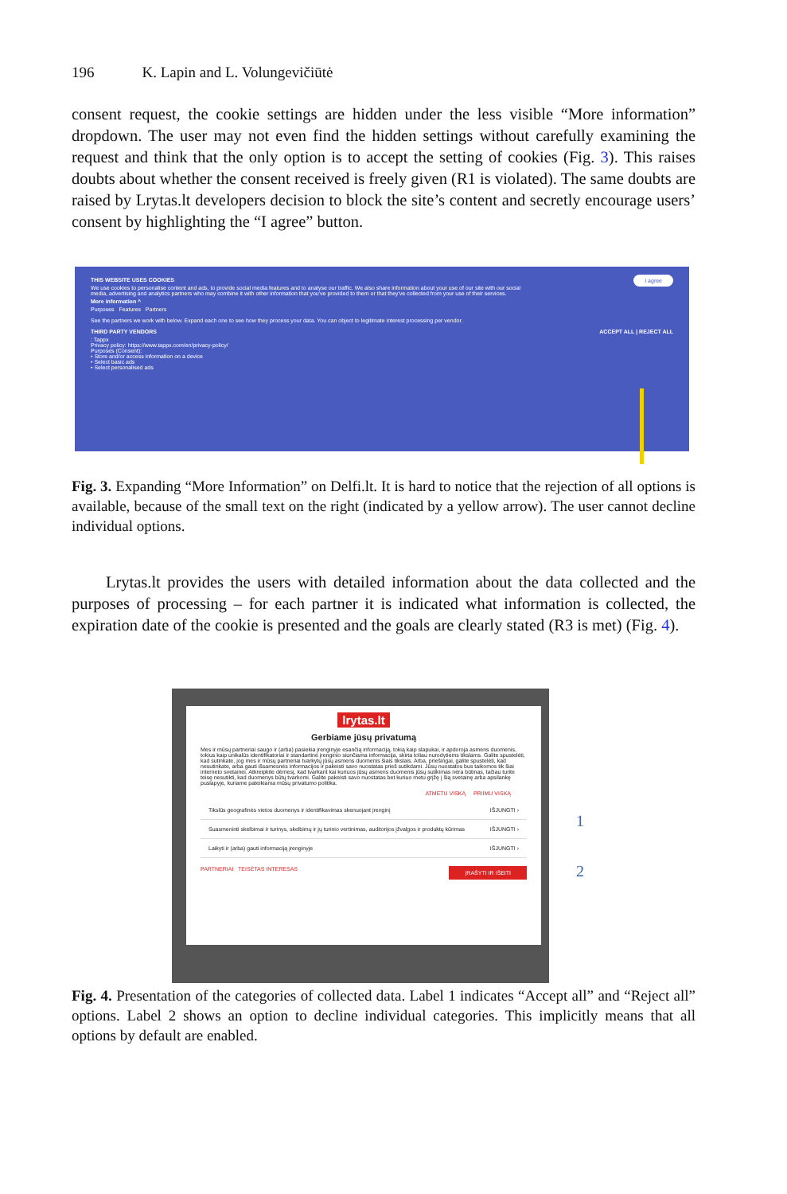196 K. Lapin and L. Volungevičiūtė
consent request, the cookie settings are hidden under the less visible “More information” dropdown. The user may not even find the hidden settings without carefully examining the request and think that the only option is to accept the setting of cookies (Fig. 3). This raises doubts about whether the consent received is freely given (R1 is violated). The same doubts are raised by Lrytas.lt developers decision to block the site’s content and secretly encourage users’ consent by highlighting the “I agree” button.
THIS WEBSITE USES COOKIES
We use cookies to personalise content and ads, to provide social media features and to analyse our traffic. We also share information about your use of our site with our social media, advertising and analytics partners who may combine it with other information that you've provided to them or that they've collected from your use of their services.
I agree
More information ^
Purposes Features Partners
See the partners we work with below. Expand each one to see how they process your data. You can object to legitimate interest processing per vendor.
THIRD PARTY VENDORS ACCEPT ALL | REJECT ALL
: Tappx
Privacy policy: https://www.tappx.com/en/privacy-policy/
Purposes (Consent):
• Store and/or access information on a device
• Select basic ads
• Select personalised ads
Fig. 3. Expanding “More Information” on Delfi.lt. It is hard to notice that the rejection of all options is available, because of the small text on the right (indicated by a yellow arrow). The user cannot decline individual options.
Lrytas.lt provides the users with detailed information about the data collected and the purposes of processing – for each partner it is indicated what information is collected, the expiration date of the cookie is presented and the goals are clearly stated (R3 is met) (Fig. 4).
lrytas.lt
Gerbiame jūsų privatumą
Mes ir mūsų partneriai saugo ir (arba) pasiekia įrenginyje esančią informaciją, tokią kaip slapukai, ir apdoroja asmens duomenis, tokius kaip unikalūs identifikatoriai ir standartinė įrenginio siunčiama informacija, skirta toliau nurodytiems tikslams. Galite spustelėti, kad sutinkate, jog mes ir mūsų partneriai tvarkytų jūsų asmens duomenis šiais tikslais. Arba, priešingai, galite spustelėti, kad nesutinkate, arba gauti išsamesnės informacijos ir pakeisti savo nuostatas prieš sutikdami. Jūsų nuostatos bus taikomos tik šiai interneto svetainei. Atkreipkite dėmesį, kad tvarkant kai kuriuos jūsų asmens duomenis jūsų sutikimas nėra būtinas, tačiau turite teisę nesutikti, kad duomenys būtų tvarkomi. Galite pakeisti savo nuostatas bet kuriuo metu grįžę į šią svetainę arba apsilankę puslapyje, kuriame pateikiama mūsų privatumo politika.
ATMETU VISKĄ PRIIMU VISKĄ
Tikslūs geografinės vietos duomenys ir identifikavimas skenuojant įrenginį IŠJUNGTI ›
Suasmeninti skelbimai ir turinys, skelbimų ir jų turinio vertinimas, auditorijos įžvalgos ir produktų kūrimas IŠJUNGTI ›
Laikyti ir (arba) gauti informaciją įrenginyje IŠJUNGTI ›
PARTNERIAI TEISĖTAS INTERESAS ĮRAŠYTI IR IŠEITI
1
2
Fig. 4. Presentation of the categories of collected data. Label 1 indicates “Accept all” and “Reject all” options. Label 2 shows an option to decline individual categories. This implicitly means that all options by default are enabled.